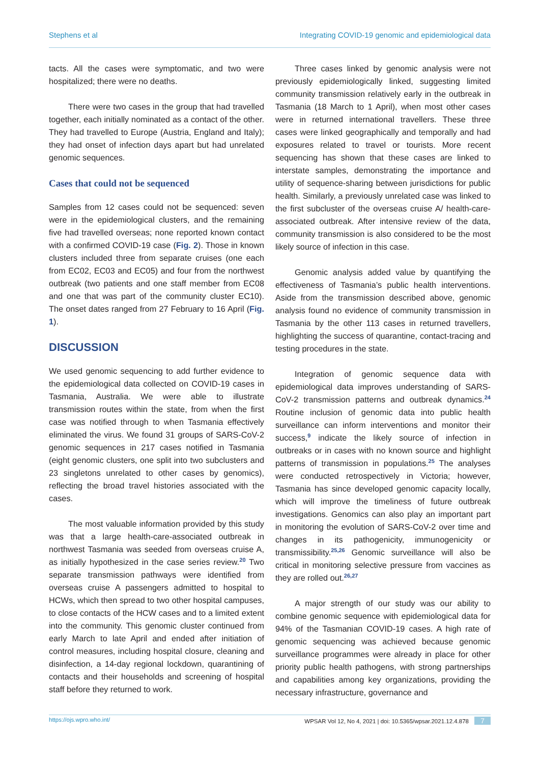Stephens et al Integrating COVID-19 genomic and epidemiological data
tacts. All the cases were symptomatic, and two were hospitalized; there were no deaths.
There were two cases in the group that had travelled together, each initially nominated as a contact of the other. They had travelled to Europe (Austria, England and Italy); they had onset of infection days apart but had unrelated genomic sequences.
Cases that could not be sequenced
Samples from 12 cases could not be sequenced: seven were in the epidemiological clusters, and the remaining five had travelled overseas; none reported known contact with a confirmed COVID-19 case (Fig. 2). Those in known clusters included three from separate cruises (one each from EC02, EC03 and EC05) and four from the northwest outbreak (two patients and one staff member from EC08 and one that was part of the community cluster EC10). The onset dates ranged from 27 February to 16 April (Fig. 1).
DISCUSSION
We used genomic sequencing to add further evidence to the epidemiological data collected on COVID-19 cases in Tasmania, Australia. We were able to illustrate transmission routes within the state, from when the first case was notified through to when Tasmania effectively eliminated the virus. We found 31 groups of SARS-CoV-2 genomic sequences in 217 cases notified in Tasmania (eight genomic clusters, one split into two subclusters and 23 singletons unrelated to other cases by genomics), reflecting the broad travel histories associated with the cases.
The most valuable information provided by this study was that a large health-care-associated outbreak in northwest Tasmania was seeded from overseas cruise A, as initially hypothesized in the case series review.<sup>20</sup> Two separate transmission pathways were identified from overseas cruise A passengers admitted to hospital to HCWs, which then spread to two other hospital campuses, to close contacts of the HCW cases and to a limited extent into the community. This genomic cluster continued from early March to late April and ended after initiation of control measures, including hospital closure, cleaning and disinfection, a 14-day regional lockdown, quarantining of contacts and their households and screening of hospital staff before they returned to work.
Three cases linked by genomic analysis were not previously epidemiologically linked, suggesting limited community transmission relatively early in the outbreak in Tasmania (18 March to 1 April), when most other cases were in returned international travellers. These three cases were linked geographically and temporally and had exposures related to travel or tourists. More recent sequencing has shown that these cases are linked to interstate samples, demonstrating the importance and utility of sequence-sharing between jurisdictions for public health. Similarly, a previously unrelated case was linked to the first subcluster of the overseas cruise A/ health-care-associated outbreak. After intensive review of the data, community transmission is also considered to be the most likely source of infection in this case.
Genomic analysis added value by quantifying the effectiveness of Tasmania’s public health interventions. Aside from the transmission described above, genomic analysis found no evidence of community transmission in Tasmania by the other 113 cases in returned travellers, highlighting the success of quarantine, contact-tracing and testing procedures in the state.
Integration of genomic sequence data with epidemiological data improves understanding of SARS-CoV-2 transmission patterns and outbreak dynamics.<sup>24</sup> Routine inclusion of genomic data into public health surveillance can inform interventions and monitor their success,<sup>9</sup> indicate the likely source of infection in outbreaks or in cases with no known source and highlight patterns of transmission in populations.<sup>25</sup> The analyses were conducted retrospectively in Victoria; however, Tasmania has since developed genomic capacity locally, which will improve the timeliness of future outbreak investigations. Genomics can also play an important part in monitoring the evolution of SARS-CoV-2 over time and changes in its pathogenicity, immunogenicity or transmissibility.<sup>25,26</sup> Genomic surveillance will also be critical in monitoring selective pressure from vaccines as they are rolled out.<sup>26,27</sup>
A major strength of our study was our ability to combine genomic sequence with epidemiological data for 94% of the Tasmanian COVID-19 cases. A high rate of genomic sequencing was achieved because genomic surveillance programmes were already in place for other priority public health pathogens, with strong partnerships and capabilities among key organizations, providing the necessary infrastructure, governance and
https://ojs.wpro.who.int/ WPSAR Vol 12, No 4, 2021 | doi: 10.5365/wpsar.2021.12.4.878 7